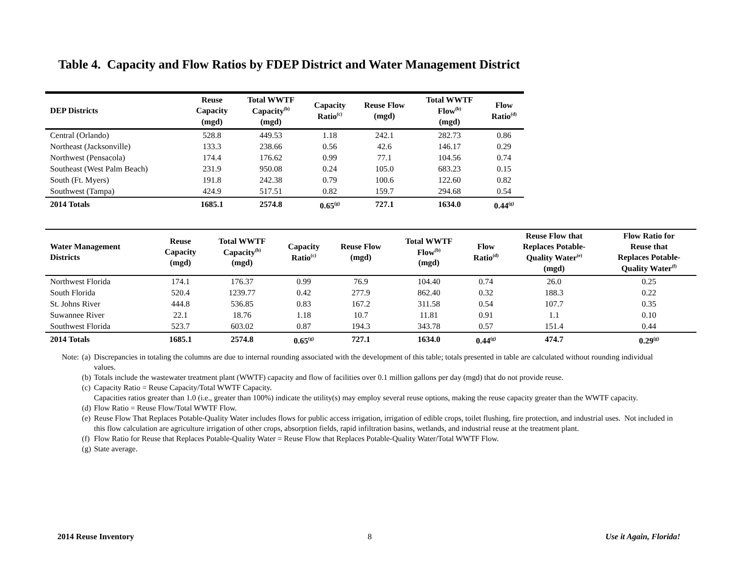Table 4. Capacity and Flow Ratios by FDEP District and Water Management District
| DEP Districts | Reuse Capacity (mgd) | Total WWTF Capacity<sup>(b)</sup> (mgd) | Capacity Ratio<sup>(c)</sup> | Reuse Flow (mgd) | Total WWTF Flow<sup>(b)</sup> (mgd) | Flow Ratio<sup>(d)</sup> |
| --- | --- | --- | --- | --- | --- | --- |
| Central (Orlando) | 528.8 | 449.53 | 1.18 | 242.1 | 282.73 | 0.86 |
| Northeast (Jacksonville) | 133.3 | 238.66 | 0.56 | 42.6 | 146.17 | 0.29 |
| Northwest (Pensacola) | 174.4 | 176.62 | 0.99 | 77.1 | 104.56 | 0.74 |
| Southeast (West Palm Beach) | 231.9 | 950.08 | 0.24 | 105.0 | 683.23 | 0.15 |
| South (Ft. Myers) | 191.8 | 242.38 | 0.79 | 100.6 | 122.60 | 0.82 |
| Southwest (Tampa) | 424.9 | 517.51 | 0.82 | 159.7 | 294.68 | 0.54 |
| 2014 Totals | 1685.1 | 2574.8 | 0.65<sup>(g)</sup> | 727.1 | 1634.0 | 0.44<sup>(g)</sup> |
| Water Management Districts | Reuse Capacity (mgd) | Total WWTF Capacity<sup>(b)</sup> (mgd) | Capacity Ratio<sup>(c)</sup> | Reuse Flow (mgd) | Total WWTF Flow<sup>(b)</sup> (mgd) | Flow Ratio<sup>(d)</sup> | Reuse Flow that Replaces Potable- Quality Water<sup>(e)</sup> (mgd) | Flow Ratio for Reuse that Replaces Potable- Quality Water<sup>(f)</sup> |
| --- | --- | --- | --- | --- | --- | --- | --- | --- |
| Northwest Florida | 174.1 | 176.37 | 0.99 | 76.9 | 104.40 | 0.74 | 26.0 | 0.25 |
| South Florida | 520.4 | 1239.77 | 0.42 | 277.9 | 862.40 | 0.32 | 188.3 | 0.22 |
| St. Johns River | 444.8 | 536.85 | 0.83 | 167.2 | 311.58 | 0.54 | 107.7 | 0.35 |
| Suwannee River | 22.1 | 18.76 | 1.18 | 10.7 | 11.81 | 0.91 | 1.1 | 0.10 |
| Southwest Florida | 523.7 | 603.02 | 0.87 | 194.3 | 343.78 | 0.57 | 151.4 | 0.44 |
| 2014 Totals | 1685.1 | 2574.8 | 0.65<sup>(g)</sup> | 727.1 | 1634.0 | 0.44<sup>(g)</sup> | 474.7 | 0.29<sup>(g)</sup> |
| Note: | (a) | Discrepancies in totaling the columns are due to internal rounding associated with the development of this table; totals presented in table are calculated without rounding individual values. |
| | (b) | Totals include the wastewater treatment plant (WWTF) capacity and flow of facilities over 0.1 million gallons per day (mgd) that do not provide reuse. |
| | (c) | Capacity Ratio = Reuse Capacity/Total WWTF Capacity. Capacities ratios greater than 1.0 (i.e., greater than 100%) indicate the utility(s) may employ several reuse options, making the reuse capacity greater than the WWTF capacity. |
| | (d) | Flow Ratio = Reuse Flow/Total WWTF Flow. |
| | (e) | Reuse Flow That Replaces Potable-Quality Water includes flows for public access irrigation, irrigation of edible crops, toilet flushing, fire protection, and industrial uses. Not included in this flow calculation are agriculture irrigation of other crops, absorption fields, rapid infiltration basins, wetlands, and industrial reuse at the treatment plant. |
| | (f) | Flow Ratio for Reuse that Replaces Potable-Quality Water = Reuse Flow that Replaces Potable-Quality Water/Total WWTF Flow. |
| | (g) | State average. |
2014 Reuse Inventory 8 Use it Again, Florida!